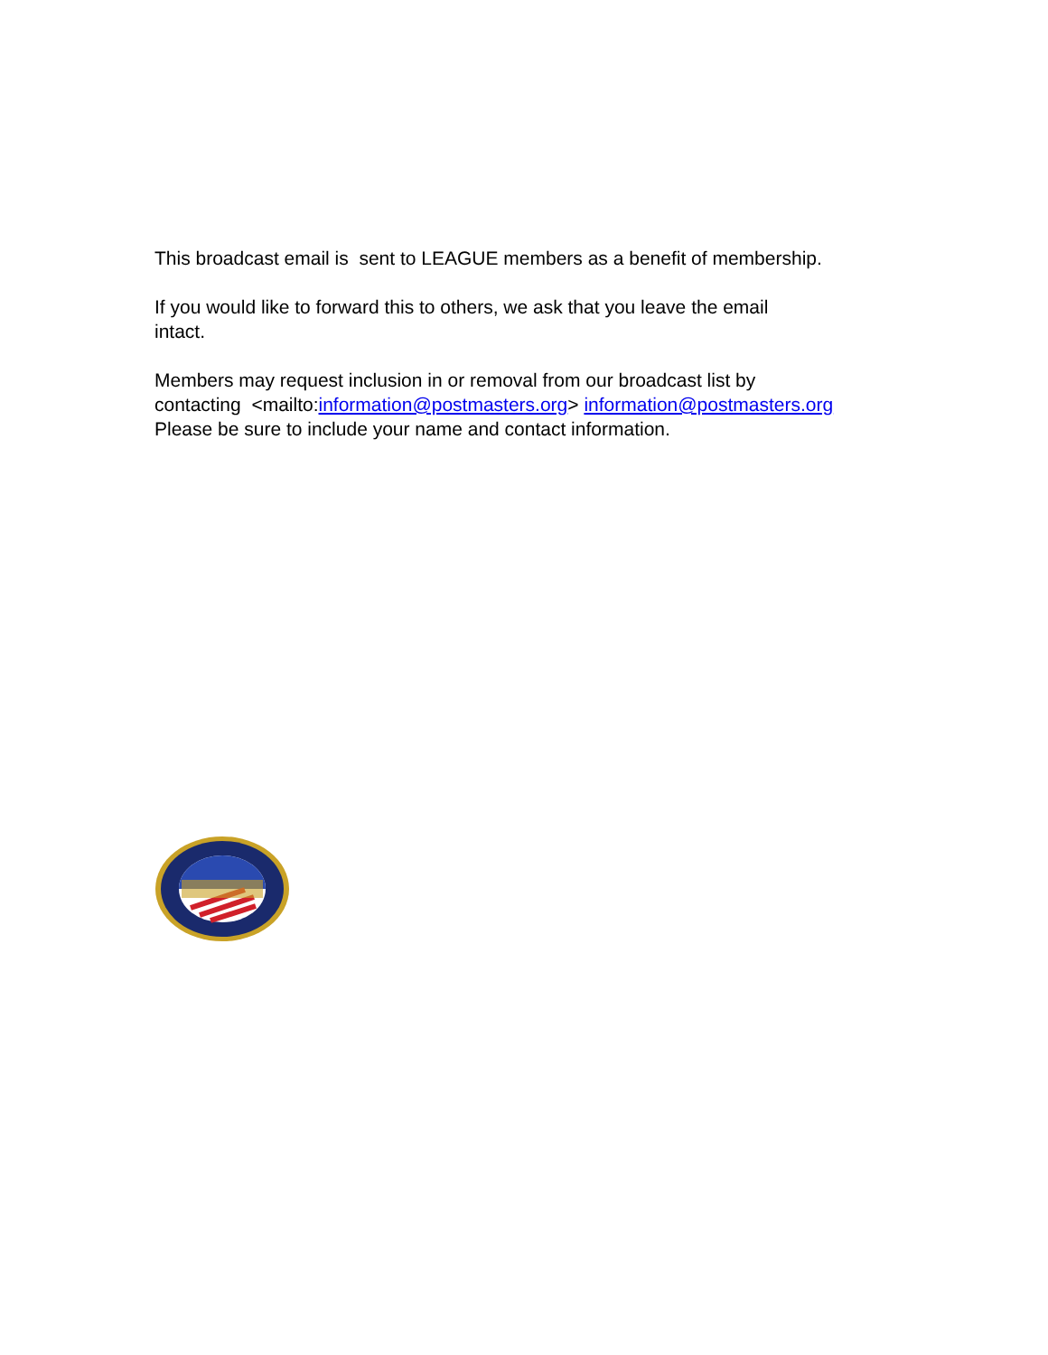This broadcast email is sent to LEAGUE members as a benefit of membership.
If you would like to forward this to others, we ask that you leave the email
intact.
Members may request inclusion in or removal from our broadcast list by
contacting <mailto:information@postmasters.org> information@postmasters.org
Please be sure to include your name and contact information.